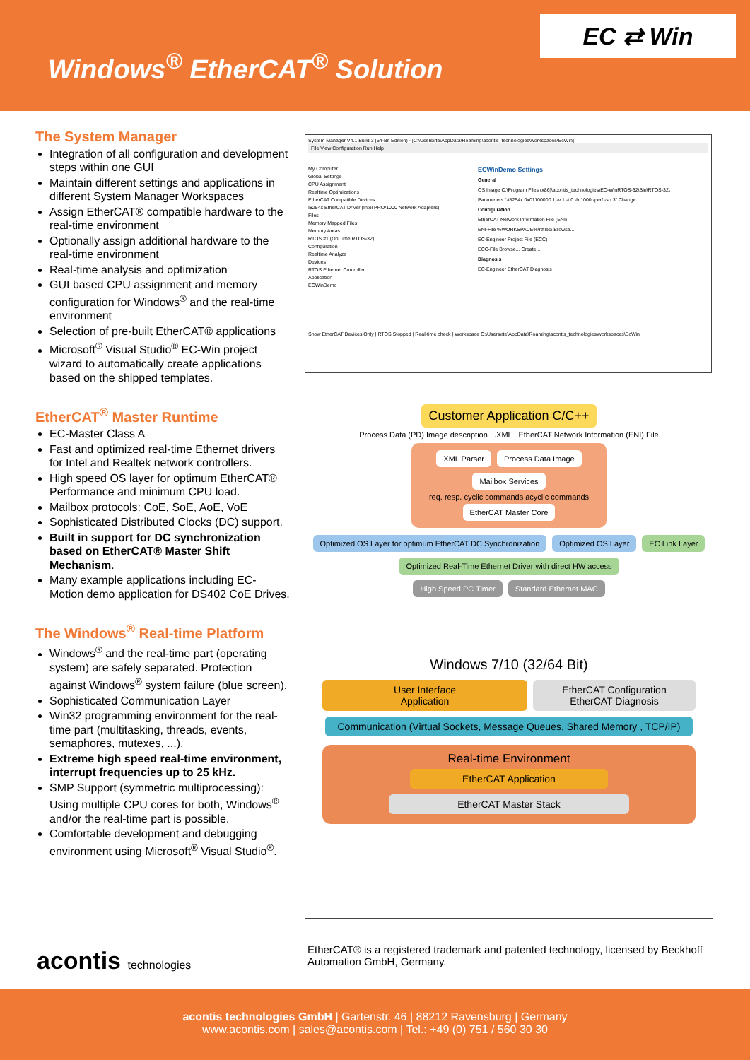Windows<sup>®</sup> EtherCAT<sup>®</sup> Solution
EC ⇄ Win
The System Manager
Integration of all configuration and development steps within one GUI
Maintain different settings and applications in different System Manager Workspaces
Assign EtherCAT® compatible hardware to the real-time environment
Optionally assign additional hardware to the real-time environment
Real-time analysis and optimization
GUI based CPU assignment and memory configuration for Windows<sup>®</sup> and the real-time environment
Selection of pre-built EtherCAT® applications
Microsoft<sup>®</sup> Visual Studio<sup>®</sup> EC-Win project wizard to automatically create applications based on the shipped templates.
EtherCAT<sup>®</sup> Master Runtime
EC-Master Class A
Fast and optimized real-time Ethernet drivers for Intel and Realtek network controllers.
High speed OS layer for optimum EtherCAT® Performance and minimum CPU load.
Mailbox protocols: CoE, SoE, AoE, VoE
Sophisticated Distributed Clocks (DC) support.
Built in support for DC synchronization based on EtherCAT® Master Shift Mechanism.
Many example applications including EC-Motion demo application for DS402 CoE Drives.
The Windows<sup>®</sup> Real-time Platform
Windows<sup>®</sup> and the real-time part (operating system) are safely separated. Protection against Windows<sup>®</sup> system failure (blue screen).
Sophisticated Communication Layer
Win32 programming environment for the real-time part (multitasking, threads, events, semaphores, mutexes, ...).
Extreme high speed real-time environment, interrupt frequencies up to 25 kHz.
SMP Support (symmetric multiprocessing): Using multiple CPU cores for both, Windows<sup>®</sup> and/or the real-time part is possible.
Comfortable development and debugging environment using Microsoft<sup>®</sup> Visual Studio<sup>®</sup>.
System Manager V4.1 Build 3 (64-Bit Edition) - [C:\Users\rte\AppData\Roaming\acontis_technologies\workspaces\EcWin]
File View Configuration Run Help
My Computer
Global Settings
CPU Assignment
Realtime Optimizations
EtherCAT Compatible Devices
I8254x EtherCAT Driver (Intel PRO/1000 Network Adapters)
Files
Memory Mapped Files
Memory Areas
RTOS #1 (On Time RTOS-32)
Configuration
Realtime Analyze
Devices
RTOS Ethernet Controller
Application
ECWinDemo
ECWinDemo Settings
General
OS Image C:\Program Files (x86)\acontis_technologies\EC-WinRTOS-32\Bin\RTOS-32\
Parameters "-i8254x 0x01100000 1 -v 1 -t 0 -b 1000 -perf -sp 3" Change...
Configuration
EtherCAT Network Information File (ENI)
ENI-File %WORKSPACE%\rtfiles\ Browse...
EC-Engineer Project File (ECC)
ECC-File Browse... Create...
Diagnosis
EC-Engineer EtherCAT Diagnosis
Show EtherCAT Devices Only | RTOS Stopped | Real-time check | Workspace C:\Users\rte\AppData\Roaming\acontis_technologies\workspaces\EcWin
Customer Application C/C++
Process Data (PD) Image description .XML EtherCAT Network Information (ENI) File
XML Parser Process Data Image Mailbox Services
req. resp. cyclic commands acyclic commands
EtherCAT Master Core
Optimized OS Layer for optimum EtherCAT DC Synchronization Optimized OS Layer EC Link Layer Optimized Real-Time Ethernet Driver with direct HW access
High Speed PC Timer Standard Ethernet MAC
Windows 7/10 (32/64 Bit)
User Interface
Application EtherCAT Configuration
EtherCAT Diagnosis
Communication (Virtual Sockets, Message Queues, Shared Memory , TCP/IP)
Real-time Environment
EtherCAT Application
EtherCAT Master Stack
acontis technologies
EtherCAT® is a registered trademark and patented technology, licensed by Beckhoff Automation GmbH, Germany.
acontis technologies GmbH | Gartenstr. 46 | 88212 Ravensburg | Germany
www.acontis.com | sales@acontis.com | Tel.: +49 (0) 751 / 560 30 30